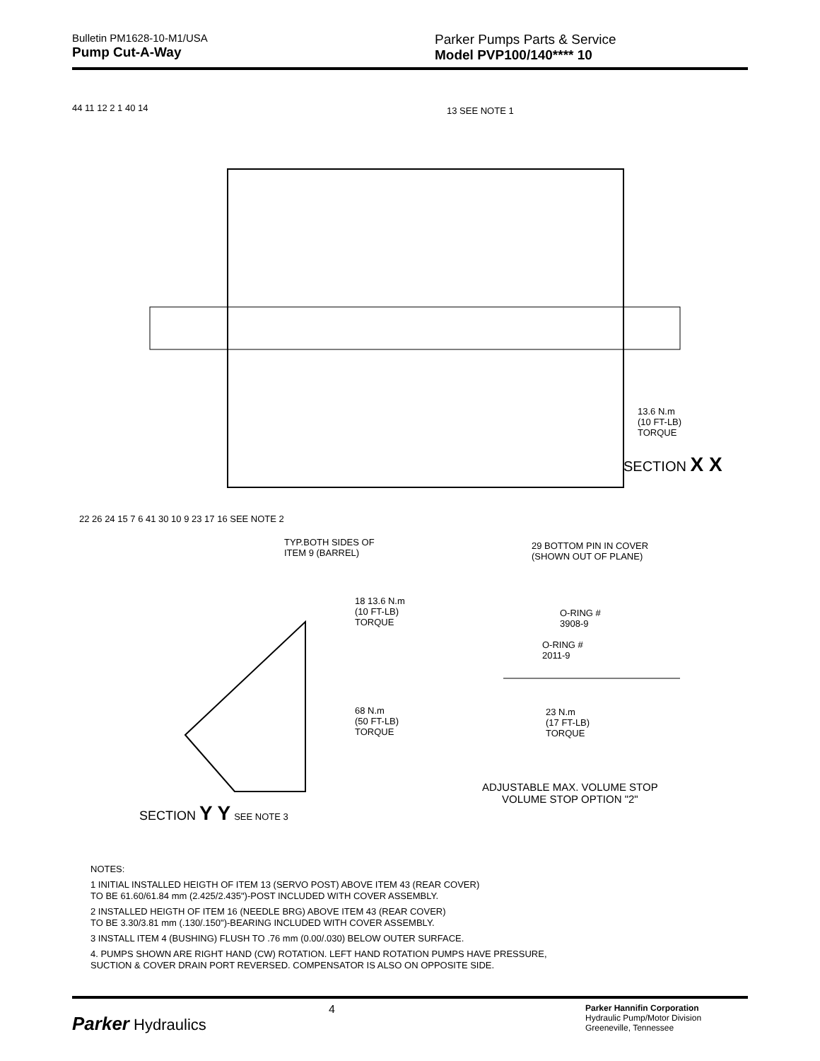Bulletin PM1628-10-M1/USA
Pump Cut-A-Way
Parker Pumps Parts & Service
Model PVP100/140**** 10
13 SEE NOTE 1
44 11 12 2 1 40 14
13.6 N.m
(10 FT-LB)
TORQUE
SECTION X X
22 26 24 15 7 6 41 30 10 9 23 17 16 SEE NOTE 2
TYP.BOTH SIDES OF
ITEM 9 (BARREL)
29 BOTTOM PIN IN COVER
(SHOWN OUT OF PLANE)
18 13.6 N.m
(10 FT-LB)
TORQUE
O-RING #
3908-9
O-RING #
2011-9
68 N.m
(50 FT-LB)
TORQUE
23 N.m
(17 FT-LB)
TORQUE
ADJUSTABLE MAX. VOLUME STOP
VOLUME STOP OPTION "2"
SECTION Y Y SEE NOTE 3
NOTES:
1 INITIAL INSTALLED HEIGTH OF ITEM 13 (SERVO POST) ABOVE ITEM 43 (REAR COVER)
TO BE 61.60/61.84 mm (2.425/2.435")-POST INCLUDED WITH COVER ASSEMBLY.
2 INSTALLED HEIGTH OF ITEM 16 (NEEDLE BRG) ABOVE ITEM 43 (REAR COVER)
TO BE 3.30/3.81 mm (.130/.150")-BEARING INCLUDED WITH COVER ASSEMBLY.
3 INSTALL ITEM 4 (BUSHING) FLUSH TO .76 mm (0.00/.030) BELOW OUTER SURFACE.
4. PUMPS SHOWN ARE RIGHT HAND (CW) ROTATION. LEFT HAND ROTATION PUMPS HAVE PRESSURE,
SUCTION & COVER DRAIN PORT REVERSED. COMPENSATOR IS ALSO ON OPPOSITE SIDE.
Parker Hydraulics
4
Parker Hannifin Corporation
Hydraulic Pump/Motor Division
Greeneville, Tennessee